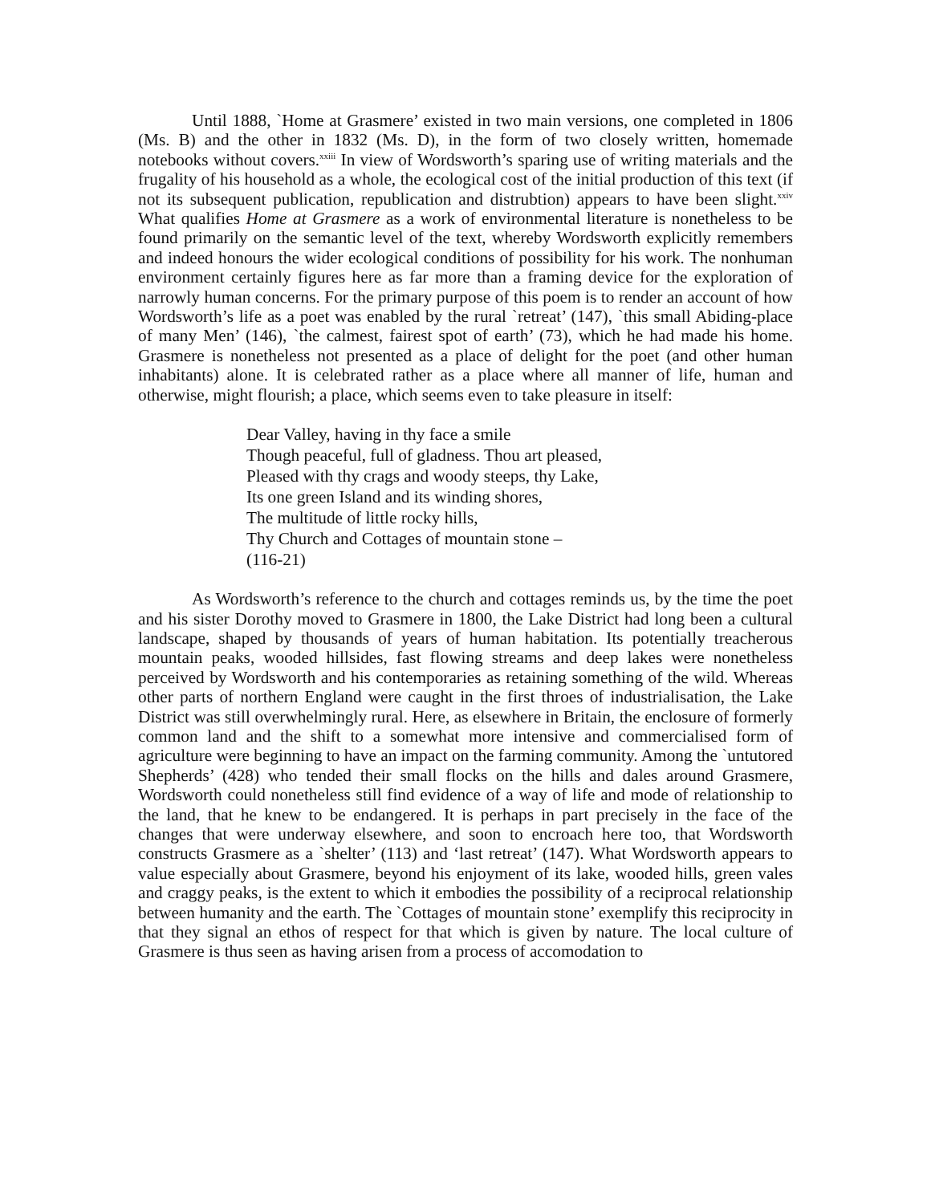Until 1888, `Home at Grasmere’ existed in two main versions, one completed in 1806 (Ms. B) and the other in 1832 (Ms. D), in the form of two closely written, homemade notebooks without covers.<sup>xxiii</sup> In view of Wordsworth’s sparing use of writing materials and the frugality of his household as a whole, the ecological cost of the initial production of this text (if not its subsequent publication, republication and distrubtion) appears to have been slight.<sup>xxiv</sup> What qualifies Home at Grasmere as a work of environmental literature is nonetheless to be found primarily on the semantic level of the text, whereby Wordsworth explicitly remembers and indeed honours the wider ecological conditions of possibility for his work. The nonhuman environment certainly figures here as far more than a framing device for the exploration of narrowly human concerns. For the primary purpose of this poem is to render an account of how Wordsworth’s life as a poet was enabled by the rural `retreat’ (147), `this small Abiding-place of many Men’ (146), `the calmest, fairest spot of earth’ (73), which he had made his home. Grasmere is nonetheless not presented as a place of delight for the poet (and other human inhabitants) alone. It is celebrated rather as a place where all manner of life, human and otherwise, might flourish; a place, which seems even to take pleasure in itself:
Dear Valley, having in thy face a smile
Though peaceful, full of gladness. Thou art pleased,
Pleased with thy crags and woody steeps, thy Lake,
Its one green Island and its winding shores,
The multitude of little rocky hills,
Thy Church and Cottages of mountain stone –
(116-21)
As Wordsworth’s reference to the church and cottages reminds us, by the time the poet and his sister Dorothy moved to Grasmere in 1800, the Lake District had long been a cultural landscape, shaped by thousands of years of human habitation. Its potentially treacherous mountain peaks, wooded hillsides, fast flowing streams and deep lakes were nonetheless perceived by Wordsworth and his contemporaries as retaining something of the wild. Whereas other parts of northern England were caught in the first throes of industrialisation, the Lake District was still overwhelmingly rural. Here, as elsewhere in Britain, the enclosure of formerly common land and the shift to a somewhat more intensive and commercialised form of agriculture were beginning to have an impact on the farming community. Among the `untutored Shepherds’ (428) who tended their small flocks on the hills and dales around Grasmere, Wordsworth could nonetheless still find evidence of a way of life and mode of relationship to the land, that he knew to be endangered. It is perhaps in part precisely in the face of the changes that were underway elsewhere, and soon to encroach here too, that Wordsworth constructs Grasmere as a `shelter’ (113) and ‘last retreat’ (147). What Wordsworth appears to value especially about Grasmere, beyond his enjoyment of its lake, wooded hills, green vales and craggy peaks, is the extent to which it embodies the possibility of a reciprocal relationship between humanity and the earth. The `Cottages of mountain stone’ exemplify this reciprocity in that they signal an ethos of respect for that which is given by nature. The local culture of Grasmere is thus seen as having arisen from a process of accomodation to